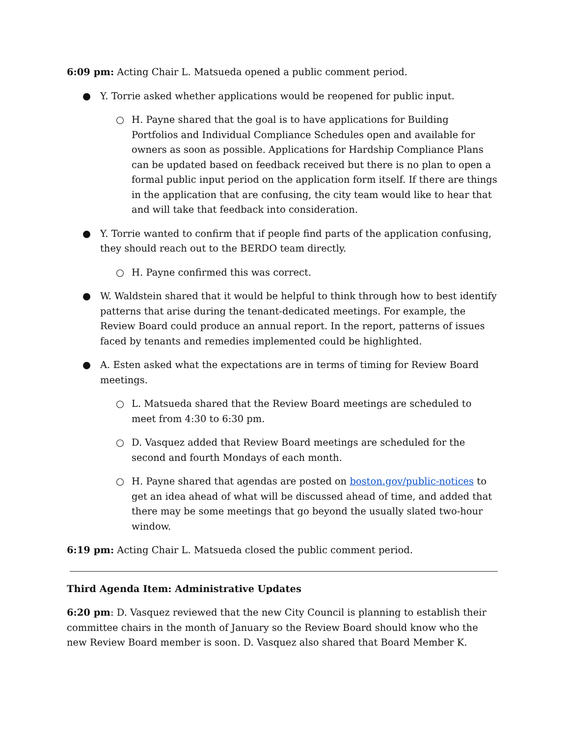6:09 pm: Acting Chair L. Matsueda opened a public comment period.
● Y. Torrie asked whether applications would be reopened for public input.
○ H. Payne shared that the goal is to have applications for Building Portfolios and Individual Compliance Schedules open and available for owners as soon as possible. Applications for Hardship Compliance Plans can be updated based on feedback received but there is no plan to open a formal public input period on the application form itself. If there are things in the application that are confusing, the city team would like to hear that and will take that feedback into consideration.
● Y. Torrie wanted to confirm that if people find parts of the application confusing, they should reach out to the BERDO team directly.
○ H. Payne confirmed this was correct.
● W. Waldstein shared that it would be helpful to think through how to best identify patterns that arise during the tenant-dedicated meetings. For example, the Review Board could produce an annual report. In the report, patterns of issues faced by tenants and remedies implemented could be highlighted.
● A. Esten asked what the expectations are in terms of timing for Review Board meetings.
○ L. Matsueda shared that the Review Board meetings are scheduled to meet from 4:30 to 6:30 pm.
○ D. Vasquez added that Review Board meetings are scheduled for the second and fourth Mondays of each month.
○ H. Payne shared that agendas are posted on boston.gov/public-notices to get an idea ahead of what will be discussed ahead of time, and added that there may be some meetings that go beyond the usually slated two-hour window.
6:19 pm: Acting Chair L. Matsueda closed the public comment period.
Third Agenda Item: Administrative Updates
6:20 pm: D. Vasquez reviewed that the new City Council is planning to establish their committee chairs in the month of January so the Review Board should know who the new Review Board member is soon. D. Vasquez also shared that Board Member K.